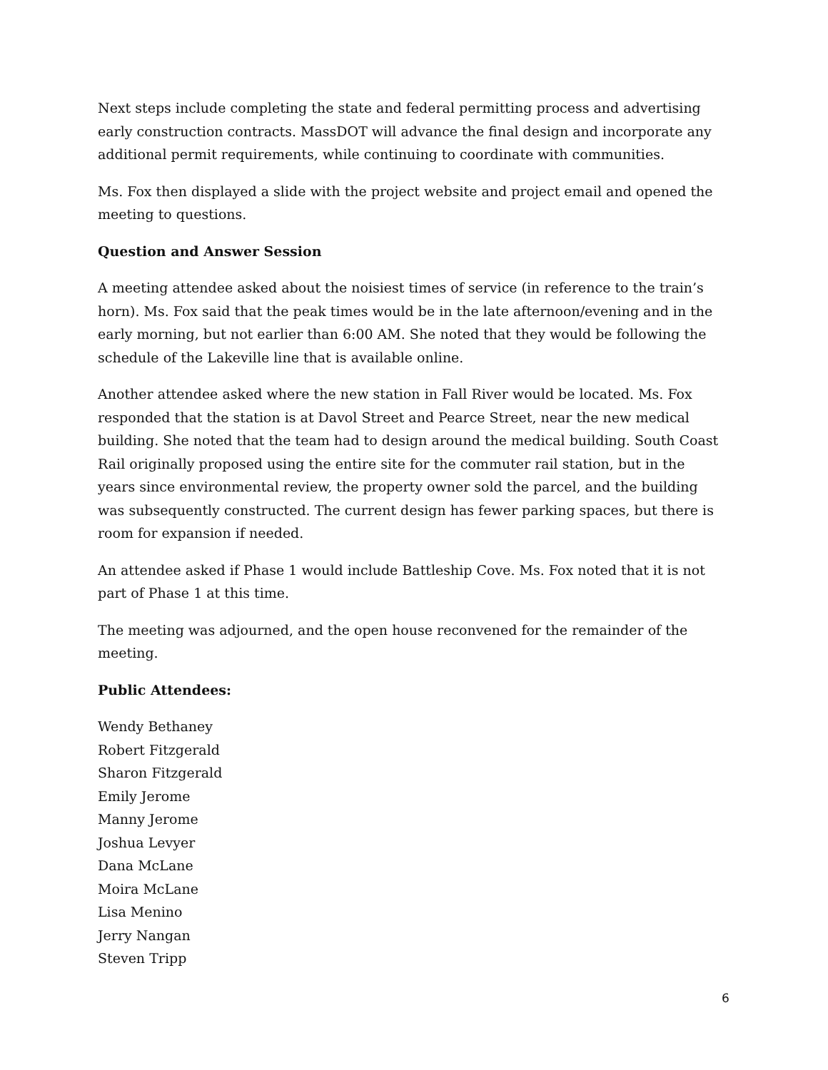Next steps include completing the state and federal permitting process and advertising early construction contracts. MassDOT will advance the final design and incorporate any additional permit requirements, while continuing to coordinate with communities.
Ms. Fox then displayed a slide with the project website and project email and opened the meeting to questions.
Question and Answer Session
A meeting attendee asked about the noisiest times of service (in reference to the train’s horn). Ms. Fox said that the peak times would be in the late afternoon/evening and in the early morning, but not earlier than 6:00 AM. She noted that they would be following the schedule of the Lakeville line that is available online.
Another attendee asked where the new station in Fall River would be located. Ms. Fox responded that the station is at Davol Street and Pearce Street, near the new medical building. She noted that the team had to design around the medical building. South Coast Rail originally proposed using the entire site for the commuter rail station, but in the years since environmental review, the property owner sold the parcel, and the building was subsequently constructed. The current design has fewer parking spaces, but there is room for expansion if needed.
An attendee asked if Phase 1 would include Battleship Cove. Ms. Fox noted that it is not part of Phase 1 at this time.
The meeting was adjourned, and the open house reconvened for the remainder of the meeting.
Public Attendees:
Wendy Bethaney
Robert Fitzgerald
Sharon Fitzgerald
Emily Jerome
Manny Jerome
Joshua Levyer
Dana McLane
Moira McLane
Lisa Menino
Jerry Nangan
Steven Tripp
6